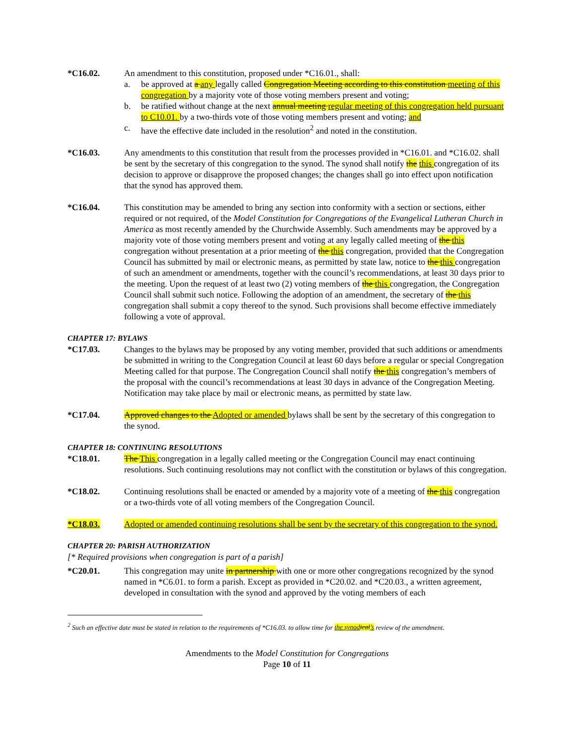*C16.02. An amendment to this constitution, proposed under *C16.01., shall:
a. be approved at a any legally called Congregation Meeting according to this constitution meeting of this congregation by a majority vote of those voting members present and voting;
b. be ratified without change at the next annual meeting regular meeting of this congregation held pursuant to C10.01. by a two-thirds vote of those voting members present and voting; and
c. have the effective date included in the resolution<sup>2</sup> and noted in the constitution.
*C16.03. Any amendments to this constitution that result from the processes provided in *C16.01. and *C16.02. shall be sent by the secretary of this congregation to the synod. The synod shall notify the this congregation of its decision to approve or disapprove the proposed changes; the changes shall go into effect upon notification that the synod has approved them.
*C16.04. This constitution may be amended to bring any section into conformity with a section or sections, either required or not required, of the Model Constitution for Congregations of the Evangelical Lutheran Church in America as most recently amended by the Churchwide Assembly. Such amendments may be approved by a majority vote of those voting members present and voting at any legally called meeting of the this congregation without presentation at a prior meeting of the this congregation, provided that the Congregation Council has submitted by mail or electronic means, as permitted by state law, notice to the this congregation of such an amendment or amendments, together with the council’s recommendations, at least 30 days prior to the meeting. Upon the request of at least two (2) voting members of the this congregation, the Congregation Council shall submit such notice. Following the adoption of an amendment, the secretary of the this congregation shall submit a copy thereof to the synod. Such provisions shall become effective immediately following a vote of approval.
CHAPTER 17: BYLAWS
*C17.03. Changes to the bylaws may be proposed by any voting member, provided that such additions or amendments be submitted in writing to the Congregation Council at least 60 days before a regular or special Congregation Meeting called for that purpose. The Congregation Council shall notify the this congregation’s members of the proposal with the council’s recommendations at least 30 days in advance of the Congregation Meeting. Notification may take place by mail or electronic means, as permitted by state law.
*C17.04. Approved changes to the Adopted or amended bylaws shall be sent by the secretary of this congregation to the synod.
CHAPTER 18: CONTINUING RESOLUTIONS
*C18.01. The This congregation in a legally called meeting or the Congregation Council may enact continuing resolutions. Such continuing resolutions may not conflict with the constitution or bylaws of this congregation.
*C18.02. Continuing resolutions shall be enacted or amended by a majority vote of a meeting of the this congregation or a two-thirds vote of all voting members of the Congregation Council.
*C18.03. Adopted or amended continuing resolutions shall be sent by the secretary of this congregation to the synod.
CHAPTER 20: PARISH AUTHORIZATION
[* Required provisions when congregation is part of a parish]
*C20.01. This congregation may unite in partnership with one or more other congregations recognized by the synod named in *C6.01. to form a parish. Except as provided in *C20.02. and *C20.03., a written agreement, developed in consultation with the synod and approved by the voting members of each
<sup>2</sup> Such an effective date must be stated in relation to the requirements of *C16.03. to allow time for the synod ical’s review of the amendment.
Amendments to the Model Constitution for Congregations
Page 10 of 11